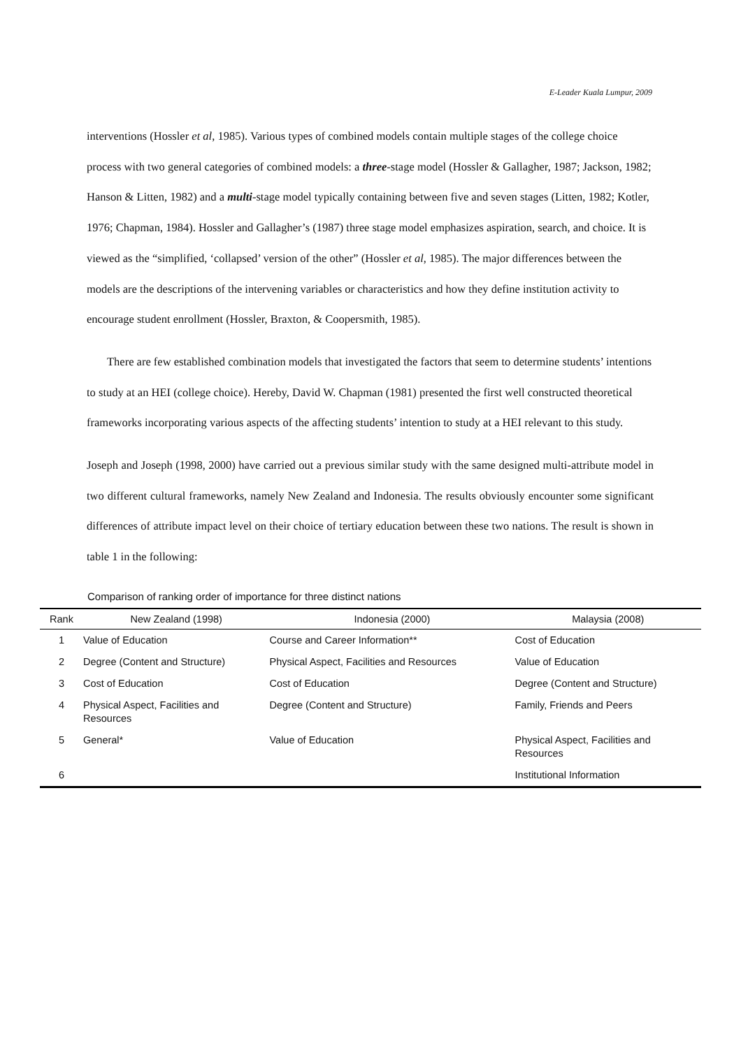E-Leader Kuala Lumpur, 2009
interventions (Hossler et al, 1985). Various types of combined models contain multiple stages of the college choice process with two general categories of combined models: a three-stage model (Hossler & Gallagher, 1987; Jackson, 1982; Hanson & Litten, 1982) and a multi-stage model typically containing between five and seven stages (Litten, 1982; Kotler, 1976; Chapman, 1984). Hossler and Gallagher’s (1987) three stage model emphasizes aspiration, search, and choice. It is viewed as the “simplified, ‘collapsed’ version of the other” (Hossler et al, 1985). The major differences between the models are the descriptions of the intervening variables or characteristics and how they define institution activity to encourage student enrollment (Hossler, Braxton, & Coopersmith, 1985).
There are few established combination models that investigated the factors that seem to determine students’ intentions to study at an HEI (college choice). Hereby, David W. Chapman (1981) presented the first well constructed theoretical frameworks incorporating various aspects of the affecting students’ intention to study at a HEI relevant to this study.
Joseph and Joseph (1998, 2000) have carried out a previous similar study with the same designed multi-attribute model in two different cultural frameworks, namely New Zealand and Indonesia. The results obviously encounter some significant differences of attribute impact level on their choice of tertiary education between these two nations. The result is shown in table 1 in the following:
Comparison of ranking order of importance for three distinct nations
| Rank | New Zealand (1998) | Indonesia (2000) | Malaysia (2008) |
| --- | --- | --- | --- |
| 1 | Value of Education | Course and Career Information** | Cost of Education |
| 2 | Degree (Content and Structure) | Physical Aspect, Facilities and Resources | Value of Education |
| 3 | Cost of Education | Cost of Education | Degree (Content and Structure) |
| 4 | Physical Aspect, Facilities and Resources | Degree (Content and Structure) | Family, Friends and Peers |
| 5 | General* | Value of Education | Physical Aspect, Facilities and Resources |
| 6 | | | Institutional Information |